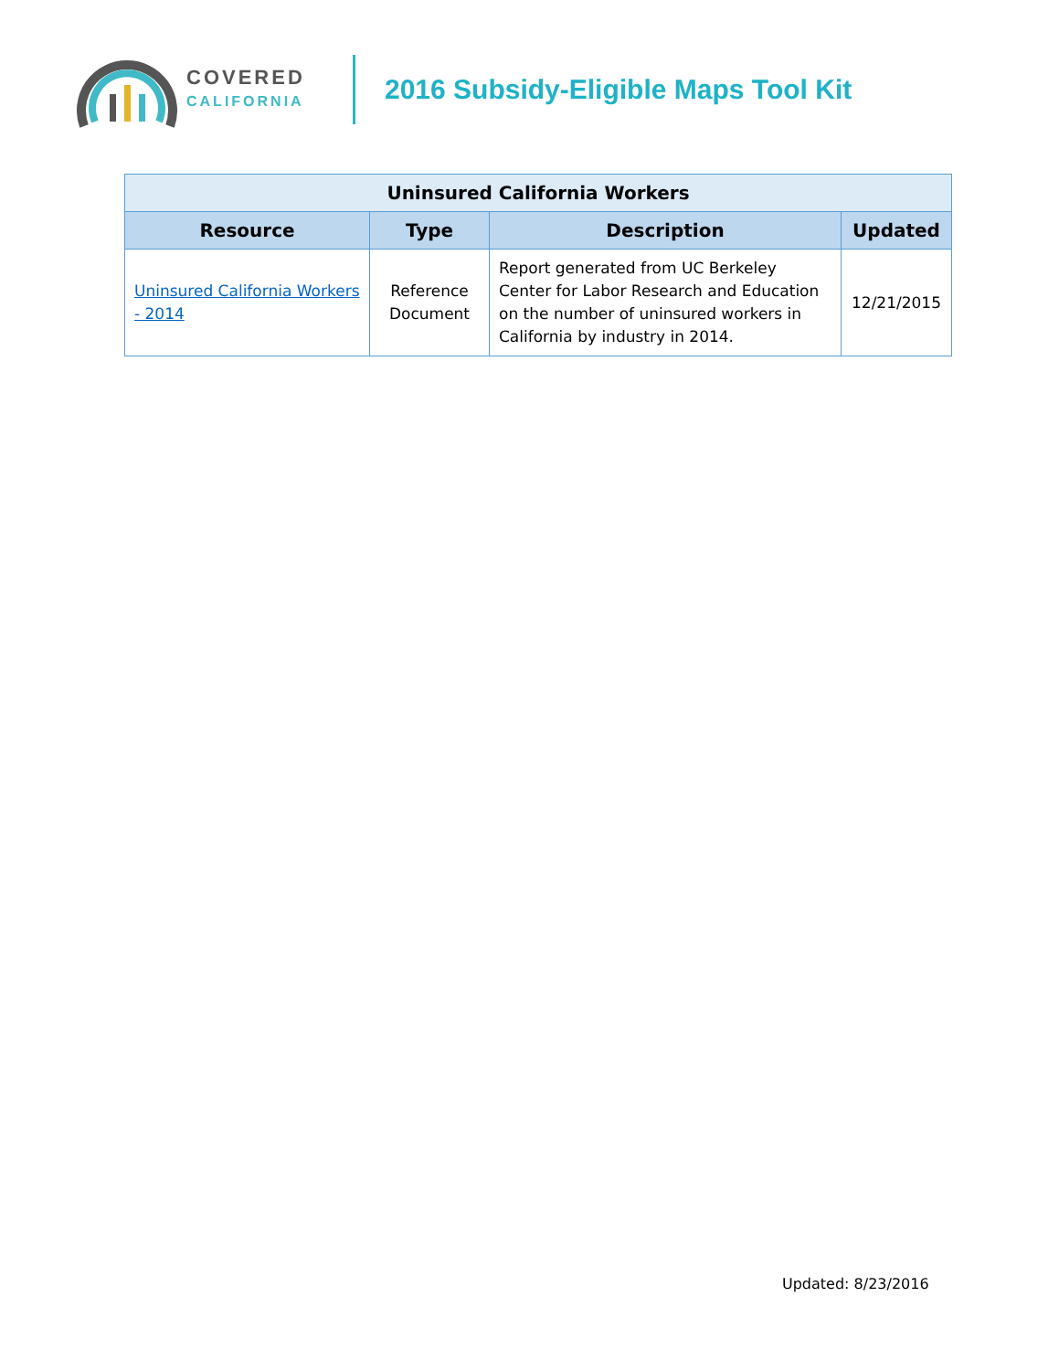COVERED
CALIFORNIA
2016 Subsidy-Eligible Maps Tool Kit
| Uninsured California Workers | | | |
| --- | --- | --- | --- |
| Resource | Type | Description | Updated |
| Uninsured California Workers - 2014 | Reference Document | Report generated from UC Berkeley Center for Labor Research and Education on the number of uninsured workers in California by industry in 2014. | 12/21/2015 |
Updated: 8/23/2016